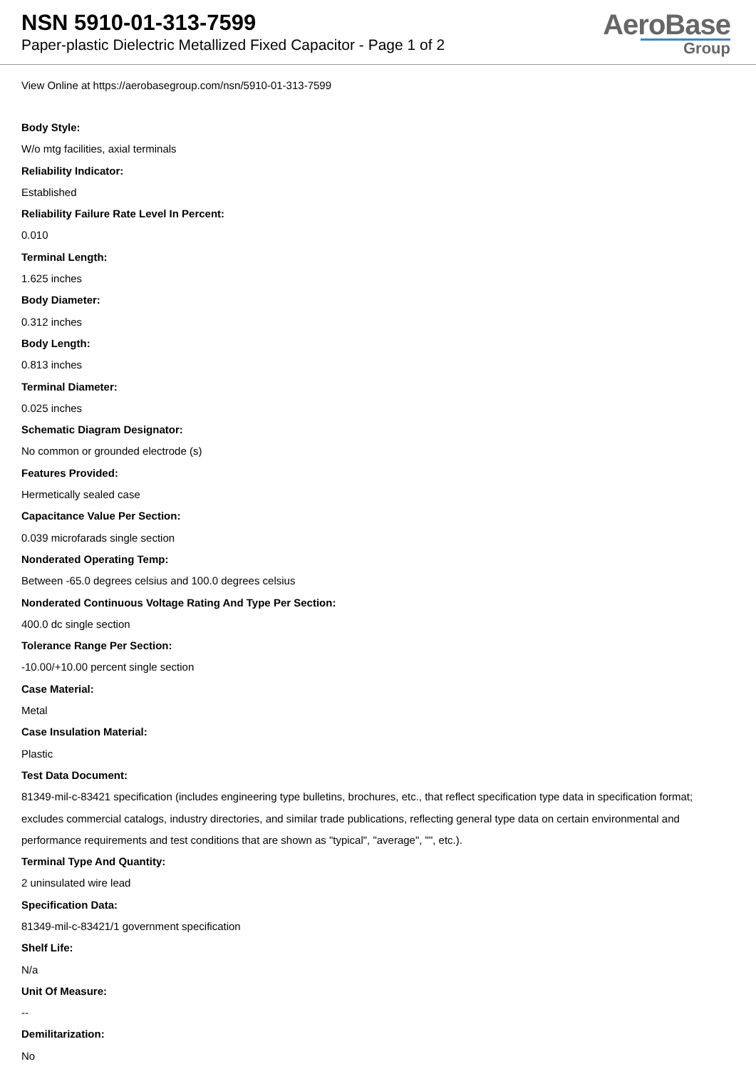NSN 5910-01-313-7599
Paper-plastic Dielectric Metallized Fixed Capacitor - Page 1 of 2
AeroBase
Group
View Online at https://aerobasegroup.com/nsn/5910-01-313-7599
Body Style:
W/o mtg facilities, axial terminals
Reliability Indicator:
Established
Reliability Failure Rate Level In Percent:
0.010
Terminal Length:
1.625 inches
Body Diameter:
0.312 inches
Body Length:
0.813 inches
Terminal Diameter:
0.025 inches
Schematic Diagram Designator:
No common or grounded electrode (s)
Features Provided:
Hermetically sealed case
Capacitance Value Per Section:
0.039 microfarads single section
Nonderated Operating Temp:
Between -65.0 degrees celsius and 100.0 degrees celsius
Nonderated Continuous Voltage Rating And Type Per Section:
400.0 dc single section
Tolerance Range Per Section:
-10.00/+10.00 percent single section
Case Material:
Metal
Case Insulation Material:
Plastic
Test Data Document:
81349-mil-c-83421 specification (includes engineering type bulletins, brochures, etc., that reflect specification type data in specification format; excludes commercial catalogs, industry directories, and similar trade publications, reflecting general type data on certain environmental and performance requirements and test conditions that are shown as "typical", "average", "", etc.).
Terminal Type And Quantity:
2 uninsulated wire lead
Specification Data:
81349-mil-c-83421/1 government specification
Shelf Life:
N/a
Unit Of Measure:
--
Demilitarization:
No